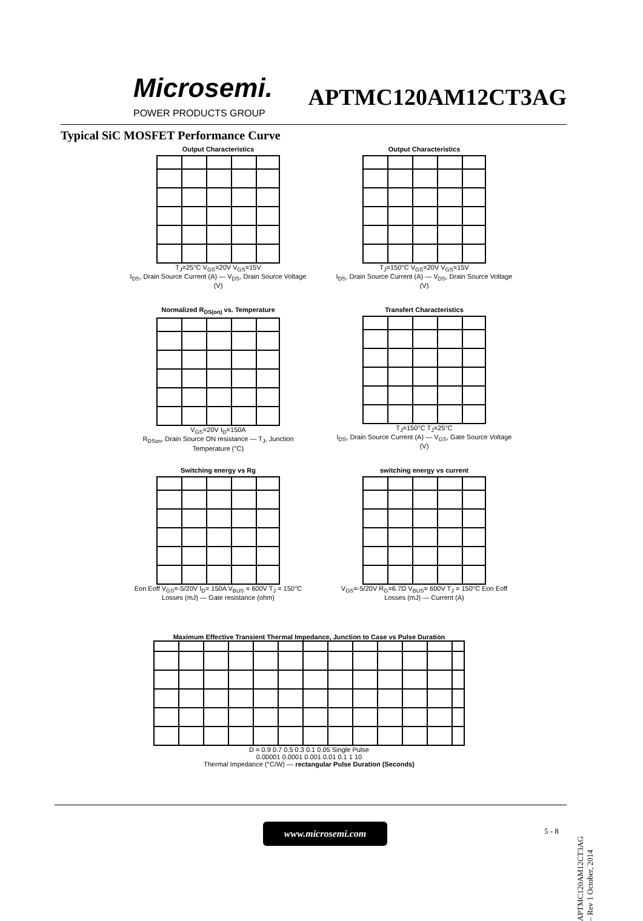Microsemi.
POWER PRODUCTS GROUP
APTMC120AM12CT3AG
Typical SiC MOSFET Performance Curve
Output Characteristics
T<sub>J</sub>=25°C V<sub>GS</sub>=20V V<sub>GS</sub>=15V
I<sub>DS</sub>, Drain Source Current (A) — V<sub>DS</sub>, Drain Source Voltage (V)
Output Characteristics
T<sub>J</sub>=150°C V<sub>GS</sub>=20V V<sub>GS</sub>=15V
I<sub>DS</sub>, Drain Source Current (A) — V<sub>DS</sub>, Drain Source Voltage (V)
Normalized R<sub>DS(on)</sub> vs. Temperature
V<sub>GS</sub>=20V I<sub>D</sub>=150A
R<sub>DSon</sub>, Drain Source ON resistance — T<sub>J</sub>, Junction Temperature (°C)
Transfert Characteristics
T<sub>J</sub>=150°C T<sub>J</sub>=25°C
I<sub>DS</sub>, Drain Source Current (A) — V<sub>GS</sub>, Gate Source Voltage (V)
Switching energy vs Rg
Eon Eoff V<sub>GS</sub>=-5/20V I<sub>D</sub>= 150A V<sub>BUS</sub> = 600V T<sub>J</sub> = 150°C
Losses (mJ) — Gate resistance (ohm)
switching energy vs current
V<sub>GS</sub>=-5/20V R<sub>G</sub>=6.7Ω V<sub>BUS</sub>= 600V T<sub>J</sub> = 150°C Eon Eoff
Losses (mJ) — Current (A)
Maximum Effective Transient Thermal Impedance, Junction to Case vs Pulse Duration
D = 0.9 0.7 0.5 0.3 0.1 0.05 Single Pulse
0.00001 0.0001 0.001 0.01 0.1 1 10
Thermal Impedance (°C/W) — rectangular Pulse Duration (Seconds)
www.microsemi.com 5 - 8
APTMC120AM12CT3AG – Rev 1 October, 2014